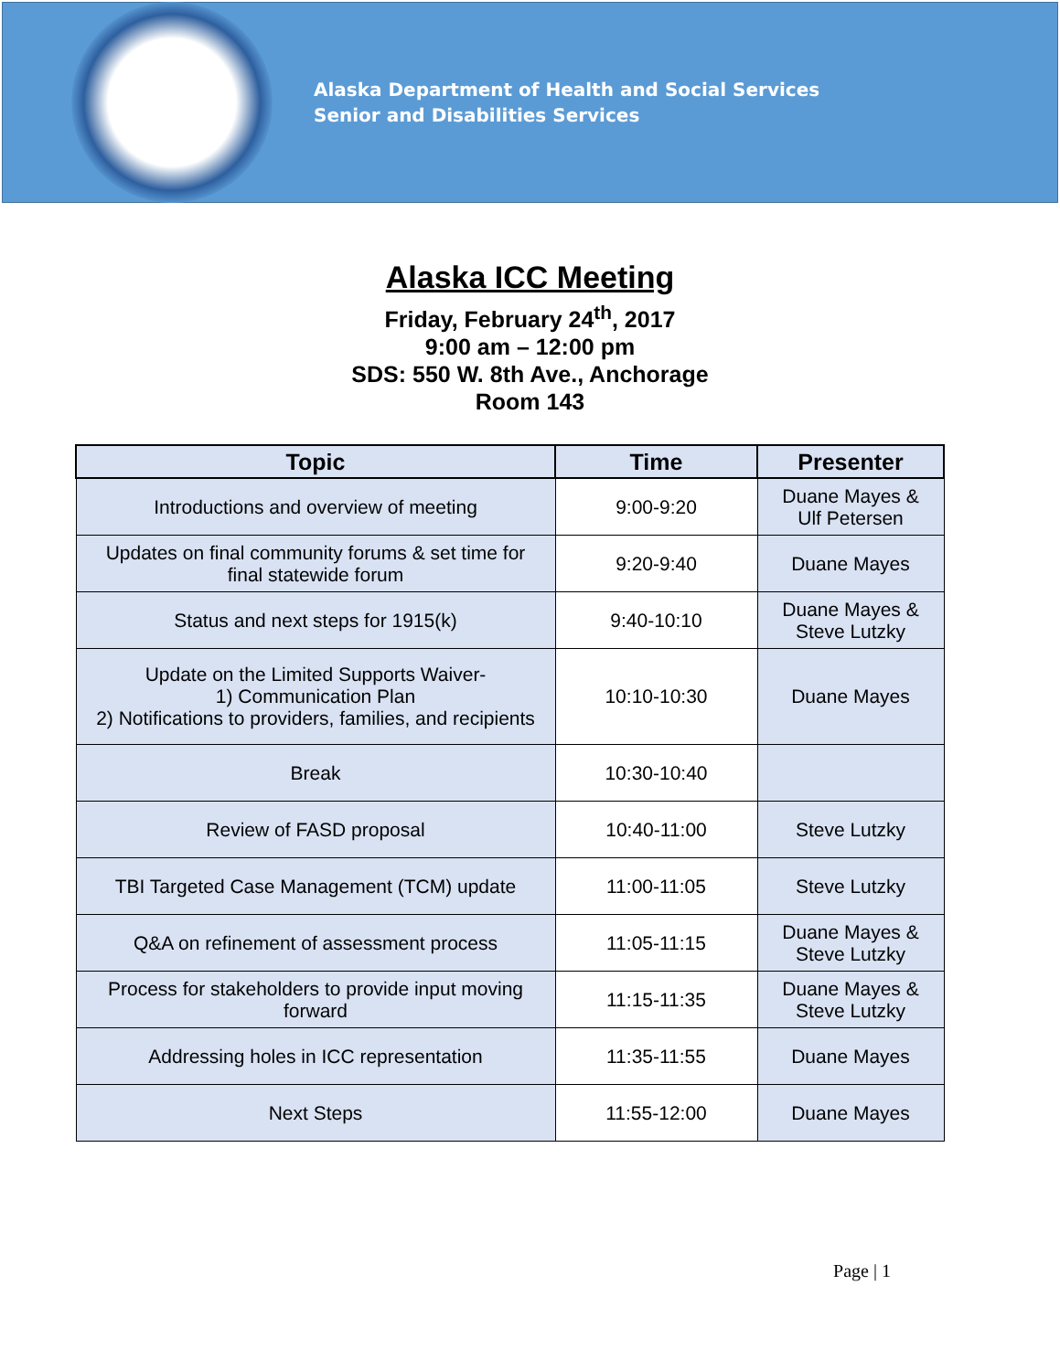Alaska Department of Health and Social Services
Senior and Disabilities Services
Alaska ICC Meeting
Friday, February 24<sup>th</sup>, 2017
9:00 am – 12:00 pm
SDS: 550 W. 8th Ave., Anchorage
Room 143
| Topic | Time | Presenter |
| --- | --- | --- |
| Introductions and overview of meeting | 9:00-9:20 | Duane Mayes & Ulf Petersen |
| Updates on final community forums & set time for final statewide forum | 9:20-9:40 | Duane Mayes |
| Status and next steps for 1915(k) | 9:40-10:10 | Duane Mayes & Steve Lutzky |
| Update on the Limited Supports Waiver- 1) Communication Plan 2) Notifications to providers, families, and recipients | 10:10-10:30 | Duane Mayes |
| Break | 10:30-10:40 | |
| Review of FASD proposal | 10:40-11:00 | Steve Lutzky |
| TBI Targeted Case Management (TCM) update | 11:00-11:05 | Steve Lutzky |
| Q&A on refinement of assessment process | 11:05-11:15 | Duane Mayes & Steve Lutzky |
| Process for stakeholders to provide input moving forward | 11:15-11:35 | Duane Mayes & Steve Lutzky |
| Addressing holes in ICC representation | 11:35-11:55 | Duane Mayes |
| Next Steps | 11:55-12:00 | Duane Mayes |
Page | 1